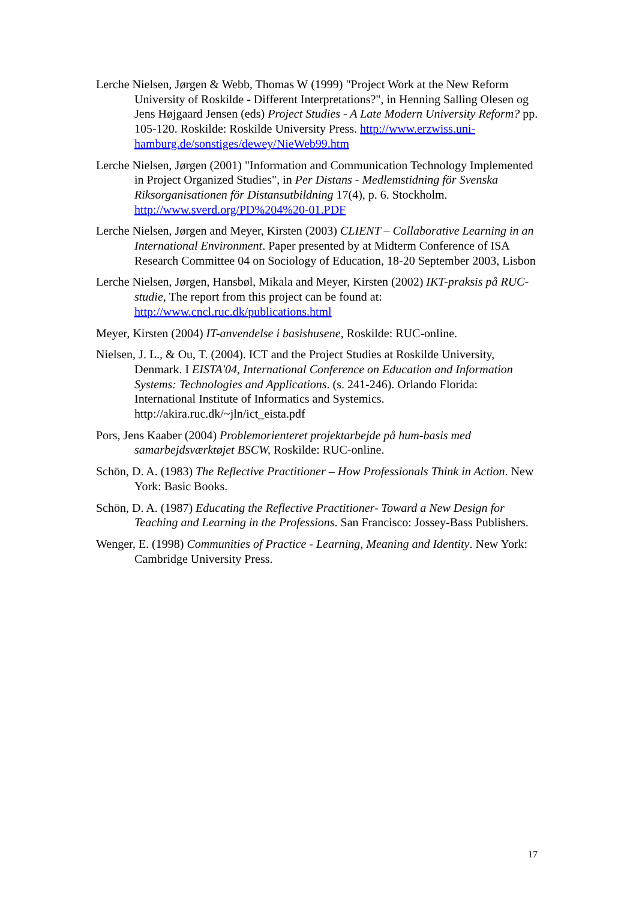Lerche Nielsen, Jørgen & Webb, Thomas W (1999) "Project Work at the New Reform University of Roskilde - Different Interpretations?", in Henning Salling Olesen og Jens Højgaard Jensen (eds) Project Studies - A Late Modern University Reform? pp. 105-120. Roskilde: Roskilde University Press. http://www.erzwiss.uni-hamburg.de/sonstiges/dewey/NieWeb99.htm
Lerche Nielsen, Jørgen (2001) "Information and Communication Technology Implemented in Project Organized Studies", in Per Distans - Medlemstidning för Svenska Riksorganisationen för Distansutbildning 17(4), p. 6. Stockholm. http://www.sverd.org/PD%204%20-01.PDF
Lerche Nielsen, Jørgen and Meyer, Kirsten (2003) CLIENT – Collaborative Learning in an International Environment. Paper presented by at Midterm Conference of ISA Research Committee 04 on Sociology of Education, 18-20 September 2003, Lisbon
Lerche Nielsen, Jørgen, Hansbøl, Mikala and Meyer, Kirsten (2002) IKT-praksis på RUC-studie, The report from this project can be found at: http://www.cncl.ruc.dk/publications.html
Meyer, Kirsten (2004) IT-anvendelse i basishusene, Roskilde: RUC-online.
Nielsen, J. L., & Ou, T. (2004). ICT and the Project Studies at Roskilde University, Denmark. I EISTA'04, International Conference on Education and Information Systems: Technologies and Applications. (s. 241-246). Orlando Florida: International Institute of Informatics and Systemics. http://akira.ruc.dk/~jln/ict_eista.pdf
Pors, Jens Kaaber (2004) Problemorienteret projektarbejde på hum-basis med samarbejdsværktøjet BSCW, Roskilde: RUC-online.
Schön, D. A. (1983) The Reflective Practitioner – How Professionals Think in Action. New York: Basic Books.
Schön, D. A. (1987) Educating the Reflective Practitioner- Toward a New Design for Teaching and Learning in the Professions. San Francisco: Jossey-Bass Publishers.
Wenger, E. (1998) Communities of Practice - Learning, Meaning and Identity. New York: Cambridge University Press.
17